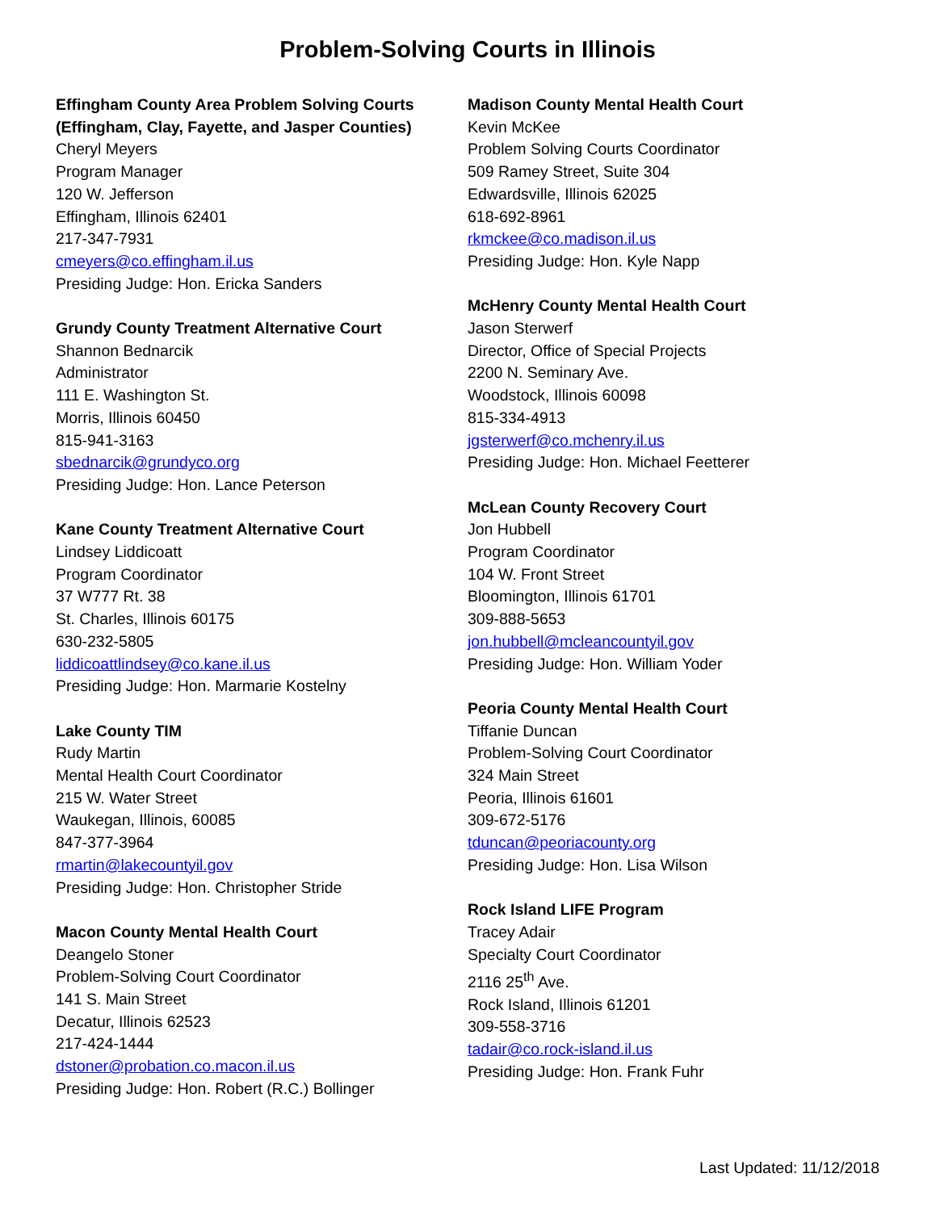Problem-Solving Courts in Illinois
Effingham County Area Problem Solving Courts
(Effingham, Clay, Fayette, and Jasper Counties)
Cheryl Meyers
Program Manager
120 W. Jefferson
Effingham, Illinois 62401
217-347-7931
cmeyers@co.effingham.il.us
Presiding Judge: Hon. Ericka Sanders
Grundy County Treatment Alternative Court
Shannon Bednarcik
Administrator
111 E. Washington St.
Morris, Illinois 60450
815-941-3163
sbednarcik@grundyco.org
Presiding Judge: Hon. Lance Peterson
Kane County Treatment Alternative Court
Lindsey Liddicoatt
Program Coordinator
37 W777 Rt. 38
St. Charles, Illinois 60175
630-232-5805
liddicoattlindsey@co.kane.il.us
Presiding Judge: Hon. Marmarie Kostelny
Lake County TIM
Rudy Martin
Mental Health Court Coordinator
215 W. Water Street
Waukegan, Illinois, 60085
847-377-3964
rmartin@lakecountyil.gov
Presiding Judge: Hon. Christopher Stride
Macon County Mental Health Court
Deangelo Stoner
Problem-Solving Court Coordinator
141 S. Main Street
Decatur, Illinois 62523
217-424-1444
dstoner@probation.co.macon.il.us
Presiding Judge: Hon. Robert (R.C.) Bollinger
Madison County Mental Health Court
Kevin McKee
Problem Solving Courts Coordinator
509 Ramey Street, Suite 304
Edwardsville, Illinois 62025
618-692-8961
rkmckee@co.madison.il.us
Presiding Judge: Hon. Kyle Napp
McHenry County Mental Health Court
Jason Sterwerf
Director, Office of Special Projects
2200 N. Seminary Ave.
Woodstock, Illinois 60098
815-334-4913
jgsterwerf@co.mchenry.il.us
Presiding Judge: Hon. Michael Feetterer
McLean County Recovery Court
Jon Hubbell
Program Coordinator
104 W. Front Street
Bloomington, Illinois 61701
309-888-5653
jon.hubbell@mcleancountyil.gov
Presiding Judge: Hon. William Yoder
Peoria County Mental Health Court
Tiffanie Duncan
Problem-Solving Court Coordinator
324 Main Street
Peoria, Illinois 61601
309-672-5176
tduncan@peoriacounty.org
Presiding Judge: Hon. Lisa Wilson
Rock Island LIFE Program
Tracey Adair
Specialty Court Coordinator
2116 25<sup>th</sup> Ave.
Rock Island, Illinois 61201
309-558-3716
tadair@co.rock-island.il.us
Presiding Judge: Hon. Frank Fuhr
Last Updated: 11/12/2018